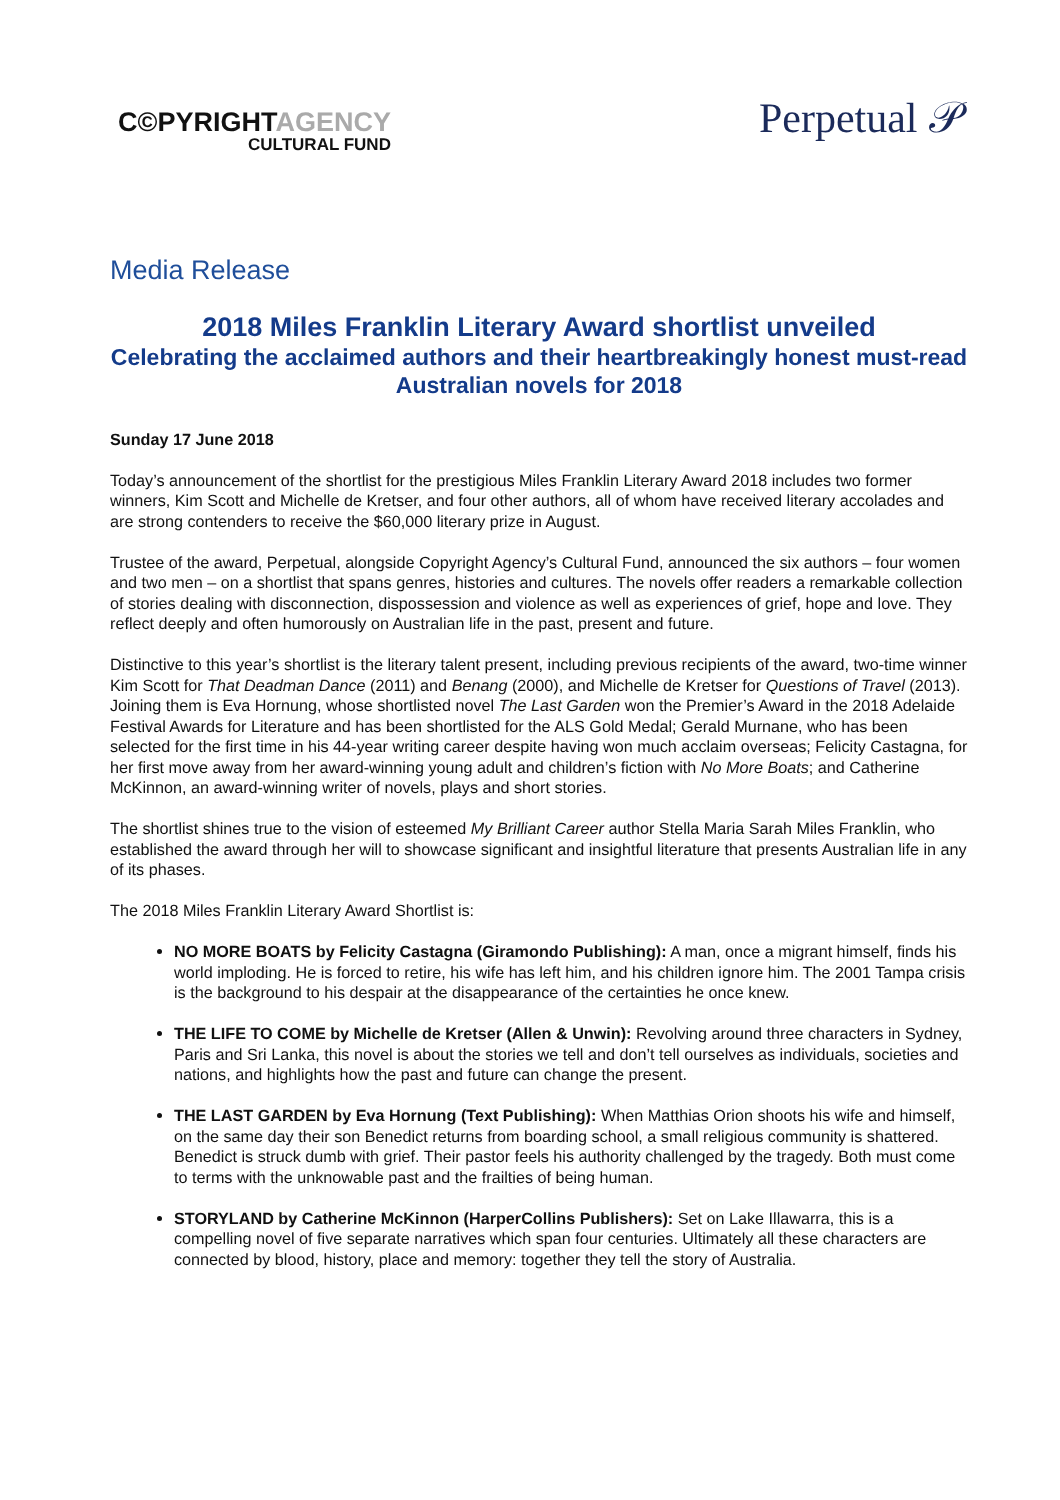C©PYRIGHTAGENCY
CULTURAL FUND
Perpetual 𝒫
Media Release
2018 Miles Franklin Literary Award shortlist unveiled
Celebrating the acclaimed authors and their heartbreakingly honest must-read Australian novels for 2018
Sunday 17 June 2018
Today’s announcement of the shortlist for the prestigious Miles Franklin Literary Award 2018 includes two former winners, Kim Scott and Michelle de Kretser, and four other authors, all of whom have received literary accolades and are strong contenders to receive the $60,000 literary prize in August.
Trustee of the award, Perpetual, alongside Copyright Agency’s Cultural Fund, announced the six authors – four women and two men – on a shortlist that spans genres, histories and cultures. The novels offer readers a remarkable collection of stories dealing with disconnection, dispossession and violence as well as experiences of grief, hope and love. They reflect deeply and often humorously on Australian life in the past, present and future.
Distinctive to this year’s shortlist is the literary talent present, including previous recipients of the award, two-time winner Kim Scott for That Deadman Dance (2011) and Benang (2000), and Michelle de Kretser for Questions of Travel (2013). Joining them is Eva Hornung, whose shortlisted novel The Last Garden won the Premier’s Award in the 2018 Adelaide Festival Awards for Literature and has been shortlisted for the ALS Gold Medal; Gerald Murnane, who has been selected for the first time in his 44-year writing career despite having won much acclaim overseas; Felicity Castagna, for her first move away from her award-winning young adult and children’s fiction with No More Boats; and Catherine McKinnon, an award-winning writer of novels, plays and short stories.
The shortlist shines true to the vision of esteemed My Brilliant Career author Stella Maria Sarah Miles Franklin, who established the award through her will to showcase significant and insightful literature that presents Australian life in any of its phases.
The 2018 Miles Franklin Literary Award Shortlist is:
NO MORE BOATS by Felicity Castagna (Giramondo Publishing): A man, once a migrant himself, finds his world imploding. He is forced to retire, his wife has left him, and his children ignore him. The 2001 Tampa crisis is the background to his despair at the disappearance of the certainties he once knew.
THE LIFE TO COME by Michelle de Kretser (Allen & Unwin): Revolving around three characters in Sydney, Paris and Sri Lanka, this novel is about the stories we tell and don’t tell ourselves as individuals, societies and nations, and highlights how the past and future can change the present.
THE LAST GARDEN by Eva Hornung (Text Publishing): When Matthias Orion shoots his wife and himself, on the same day their son Benedict returns from boarding school, a small religious community is shattered. Benedict is struck dumb with grief. Their pastor feels his authority challenged by the tragedy. Both must come to terms with the unknowable past and the frailties of being human.
STORYLAND by Catherine McKinnon (HarperCollins Publishers): Set on Lake Illawarra, this is a compelling novel of five separate narratives which span four centuries. Ultimately all these characters are connected by blood, history, place and memory: together they tell the story of Australia.